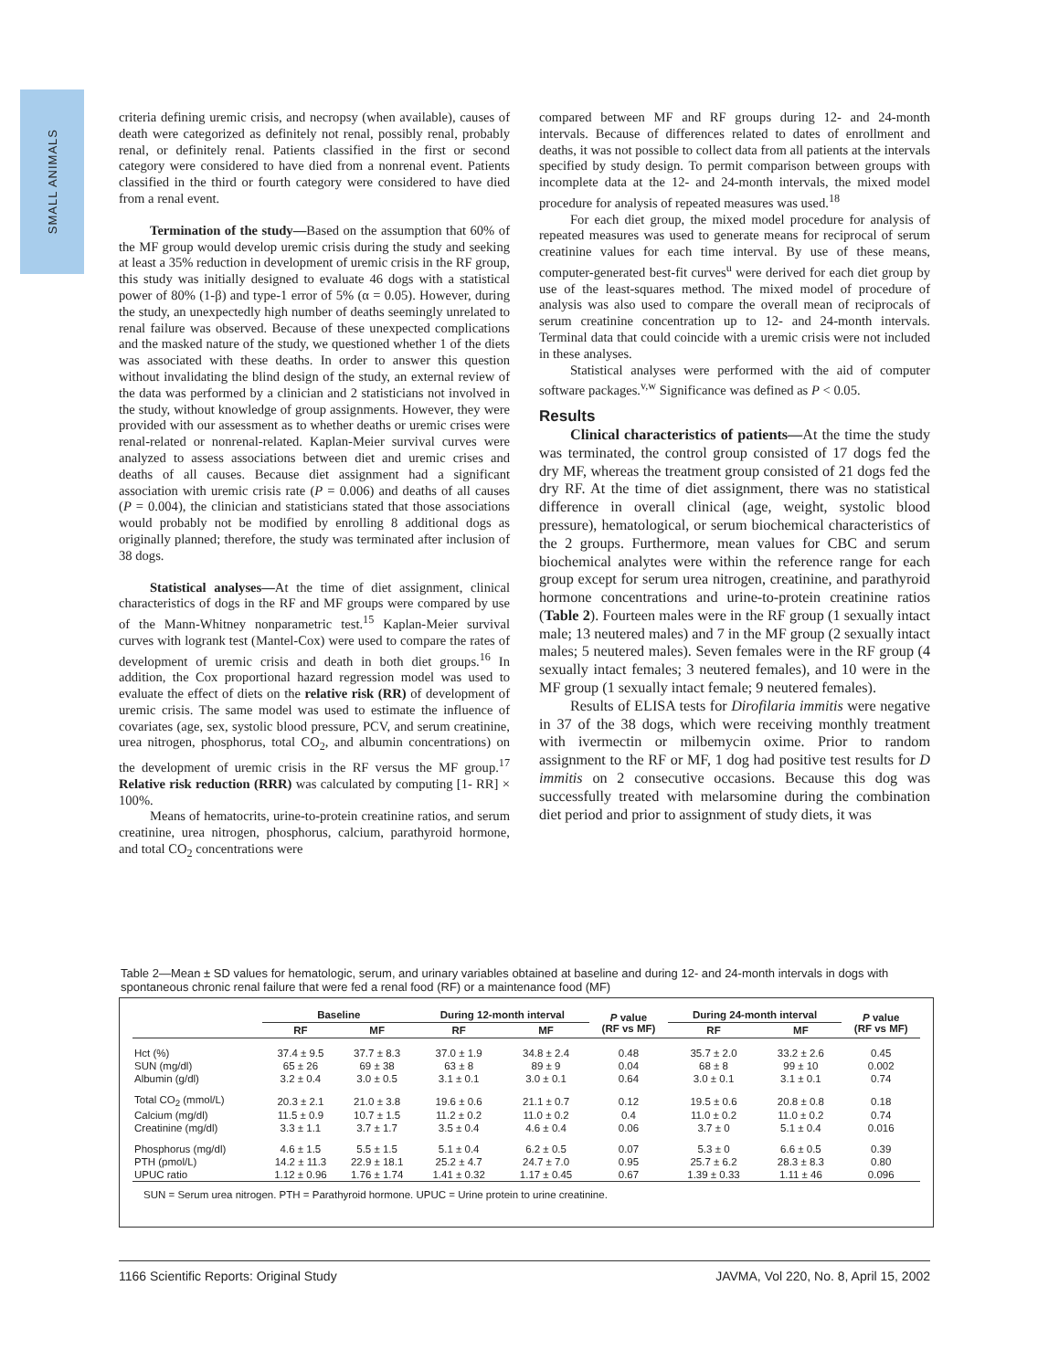SMALL ANIMALS
criteria defining uremic crisis, and necropsy (when available), causes of death were categorized as definitely not renal, possibly renal, probably renal, or definitely renal. Patients classified in the first or second category were considered to have died from a nonrenal event. Patients classified in the third or fourth category were considered to have died from a renal event.
Termination of the study—Based on the assumption that 60% of the MF group would develop uremic crisis during the study and seeking at least a 35% reduction in development of uremic crisis in the RF group, this study was initially designed to evaluate 46 dogs with a statistical power of 80% (1-β) and type-1 error of 5% (α = 0.05). However, during the study, an unexpectedly high number of deaths seemingly unrelated to renal failure was observed. Because of these unexpected complications and the masked nature of the study, we questioned whether 1 of the diets was associated with these deaths. In order to answer this question without invalidating the blind design of the study, an external review of the data was performed by a clinician and 2 statisticians not involved in the study, without knowledge of group assignments. However, they were provided with our assessment as to whether deaths or uremic crises were renal-related or nonrenal-related. Kaplan-Meier survival curves were analyzed to assess associations between diet and uremic crises and deaths of all causes. Because diet assignment had a significant association with uremic crisis rate (P = 0.006) and deaths of all causes (P = 0.004), the clinician and statisticians stated that those associations would probably not be modified by enrolling 8 additional dogs as originally planned; therefore, the study was terminated after inclusion of 38 dogs.
Statistical analyses—At the time of diet assignment, clinical characteristics of dogs in the RF and MF groups were compared by use of the Mann-Whitney nonparametric test.<sup>15</sup> Kaplan-Meier survival curves with logrank test (Mantel-Cox) were used to compare the rates of development of uremic crisis and death in both diet groups.<sup>16</sup> In addition, the Cox proportional hazard regression model was used to evaluate the effect of diets on the relative risk (RR) of development of uremic crisis. The same model was used to estimate the influence of covariates (age, sex, systolic blood pressure, PCV, and serum creatinine, urea nitrogen, phosphorus, total CO<sub>2</sub>, and albumin concentrations) on the development of uremic crisis in the RF versus the MF group.<sup>17</sup> Relative risk reduction (RRR) was calculated by computing [1- RR] × 100%.
Means of hematocrits, urine-to-protein creatinine ratios, and serum creatinine, urea nitrogen, phosphorus, calcium, parathyroid hormone, and total CO<sub>2</sub> concentrations were
compared between MF and RF groups during 12- and 24-month intervals. Because of differences related to dates of enrollment and deaths, it was not possible to collect data from all patients at the intervals specified by study design. To permit comparison between groups with incomplete data at the 12- and 24-month intervals, the mixed model procedure for analysis of repeated measures was used.<sup>18</sup>
For each diet group, the mixed model procedure for analysis of repeated measures was used to generate means for reciprocal of serum creatinine values for each time interval. By use of these means, computer-generated best-fit curves<sup>u</sup> were derived for each diet group by use of the least-squares method. The mixed model of procedure of analysis was also used to compare the overall mean of reciprocals of serum creatinine concentration up to 12- and 24-month intervals. Terminal data that could coincide with a uremic crisis were not included in these analyses.
Statistical analyses were performed with the aid of computer software packages.<sup>v,w</sup> Significance was defined as P < 0.05.
Results
Clinical characteristics of patients—At the time the study was terminated, the control group consisted of 17 dogs fed the dry MF, whereas the treatment group consisted of 21 dogs fed the dry RF. At the time of diet assignment, there was no statistical difference in overall clinical (age, weight, systolic blood pressure), hematological, or serum biochemical characteristics of the 2 groups. Furthermore, mean values for CBC and serum biochemical analytes were within the reference range for each group except for serum urea nitrogen, creatinine, and parathyroid hormone concentrations and urine-to-protein creatinine ratios (Table 2). Fourteen males were in the RF group (1 sexually intact male; 13 neutered males) and 7 in the MF group (2 sexually intact males; 5 neutered males). Seven females were in the RF group (4 sexually intact females; 3 neutered females), and 10 were in the MF group (1 sexually intact female; 9 neutered females).
Results of ELISA tests for Dirofilaria immitis were negative in 37 of the 38 dogs, which were receiving monthly treatment with ivermectin or milbemycin oxime. Prior to random assignment to the RF or MF, 1 dog had positive test results for D immitis on 2 consecutive occasions. Because this dog was successfully treated with melarsomine during the combination diet period and prior to assignment of study diets, it was
Table 2—Mean ± SD values for hematologic, serum, and urinary variables obtained at baseline and during 12- and 24-month intervals in dogs with spontaneous chronic renal failure that were fed a renal food (RF) or a maintenance food (MF)
| | Baseline | | During 12-month interval | | P value (RF vs MF) | During 24-month interval | | P value (RF vs MF) |
| --- | --- | --- | --- | --- | --- | --- | --- | --- |
| | RF | MF | RF | MF | | RF | MF | |
| Hct (%) | 37.4 ± 9.5 | 37.7 ± 8.3 | 37.0 ± 1.9 | 34.8 ± 2.4 | 0.48 | 35.7 ± 2.0 | 33.2 ± 2.6 | 0.45 |
| SUN (mg/dl) | 65 ± 26 | 69 ± 38 | 63 ± 8 | 89 ± 9 | 0.04 | 68 ± 8 | 99 ± 10 | 0.002 |
| Albumin (g/dl) | 3.2 ± 0.4 | 3.0 ± 0.5 | 3.1 ± 0.1 | 3.0 ± 0.1 | 0.64 | 3.0 ± 0.1 | 3.1 ± 0.1 | 0.74 |
| Total CO<sub>2</sub> (mmol/L) | 20.3 ± 2.1 | 21.0 ± 3.8 | 19.6 ± 0.6 | 21.1 ± 0.7 | 0.12 | 19.5 ± 0.6 | 20.8 ± 0.8 | 0.18 |
| Calcium (mg/dl) | 11.5 ± 0.9 | 10.7 ± 1.5 | 11.2 ± 0.2 | 11.0 ± 0.2 | 0.4 | 11.0 ± 0.2 | 11.0 ± 0.2 | 0.74 |
| Creatinine (mg/dl) | 3.3 ± 1.1 | 3.7 ± 1.7 | 3.5 ± 0.4 | 4.6 ± 0.4 | 0.06 | 3.7 ± 0 | 5.1 ± 0.4 | 0.016 |
| Phosphorus (mg/dl) | 4.6 ± 1.5 | 5.5 ± 1.5 | 5.1 ± 0.4 | 6.2 ± 0.5 | 0.07 | 5.3 ± 0 | 6.6 ± 0.5 | 0.39 |
| PTH (pmol/L) | 14.2 ± 11.3 | 22.9 ± 18.1 | 25.2 ± 4.7 | 24.7 ± 7.0 | 0.95 | 25.7 ± 6.2 | 28.3 ± 8.3 | 0.80 |
| UPUC ratio | 1.12 ± 0.96 | 1.76 ± 1.74 | 1.41 ± 0.32 | 1.17 ± 0.45 | 0.67 | 1.39 ± 0.33 | 1.11 ± 46 | 0.096 |
SUN = Serum urea nitrogen. PTH = Parathyroid hormone. UPUC = Urine protein to urine creatinine.
1166 Scientific Reports: Original Study JAVMA, Vol 220, No. 8, April 15, 2002